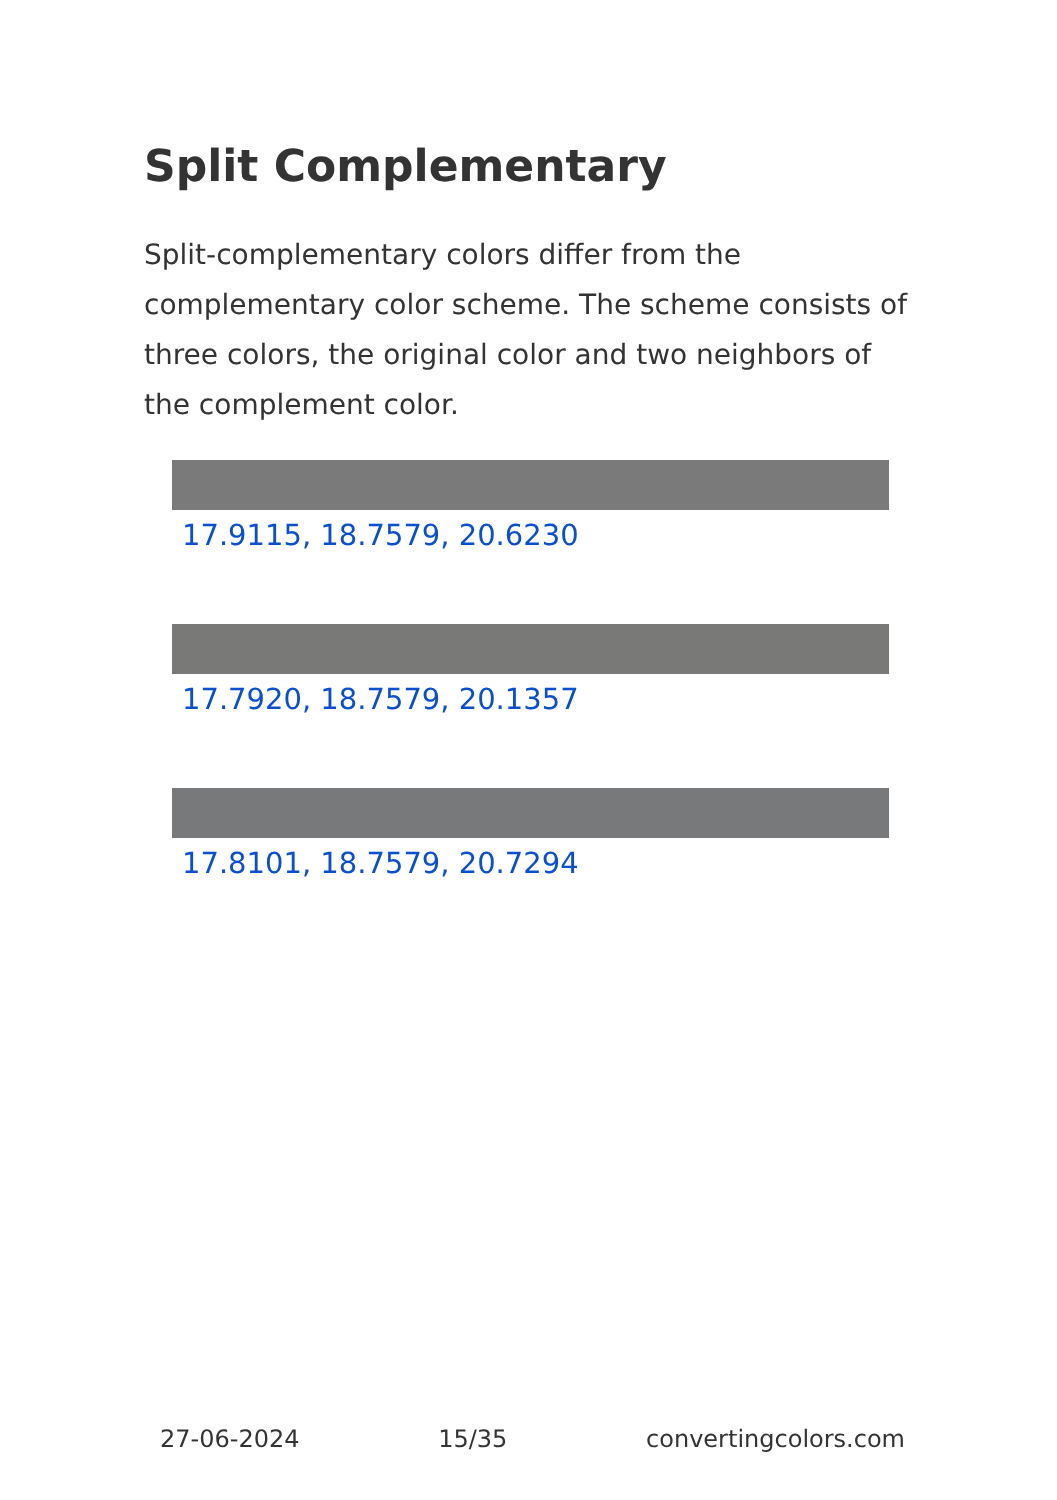Split Complementary
Split-complementary colors differ from the complementary color scheme. The scheme consists of three colors, the original color and two neighbors of the complement color.
17.9115, 18.7579, 20.6230
17.7920, 18.7579, 20.1357
17.8101, 18.7579, 20.7294
27-06-2024 15/35 convertingcolors.com